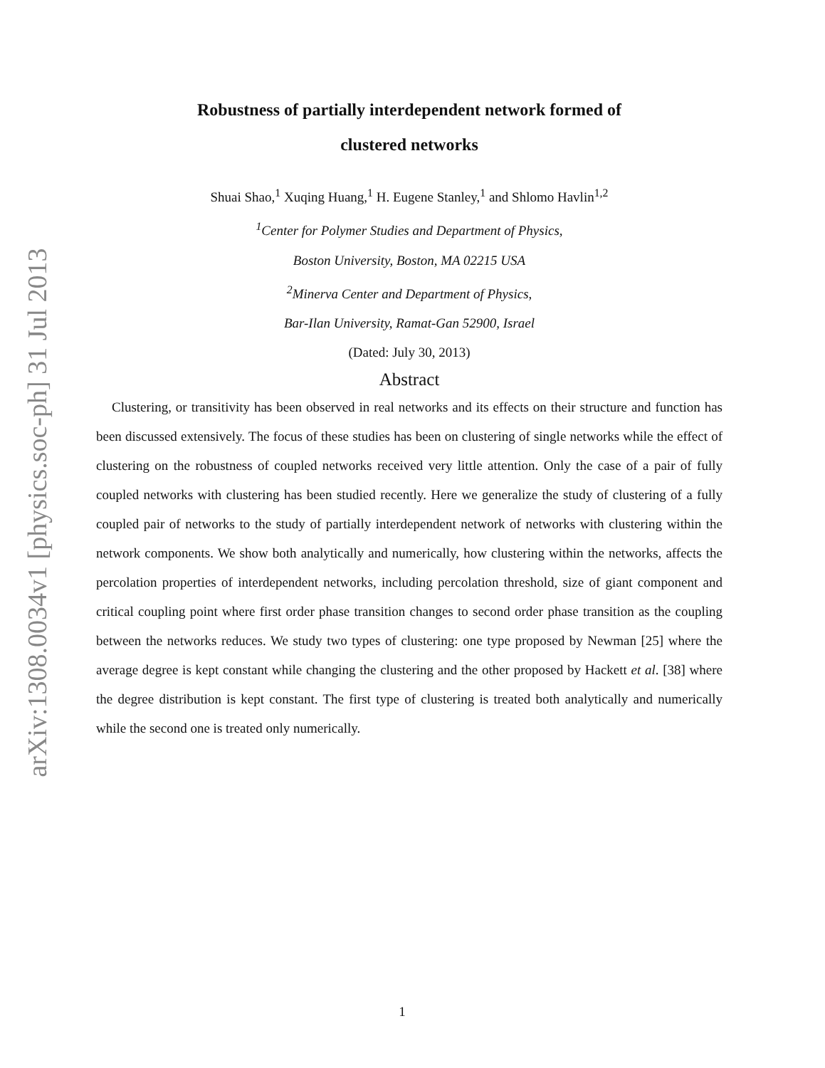arXiv:1308.0034v1 [physics.soc-ph] 31 Jul 2013
Robustness of partially interdependent network formed of
clustered networks
Shuai Shao,<sup>1</sup> Xuqing Huang,<sup>1</sup> H. Eugene Stanley,<sup>1</sup> and Shlomo Havlin<sup>1,2</sup>
<sup>1</sup> Center for Polymer Studies and Department of Physics,
Boston University, Boston, MA 02215 USA
<sup>2</sup> Minerva Center and Department of Physics,
Bar-Ilan University, Ramat-Gan 52900, Israel
(Dated: July 30, 2013)
Abstract
Clustering, or transitivity has been observed in real networks and its effects on their structure and function has been discussed extensively. The focus of these studies has been on clustering of single networks while the effect of clustering on the robustness of coupled networks received very little attention. Only the case of a pair of fully coupled networks with clustering has been studied recently. Here we generalize the study of clustering of a fully coupled pair of networks to the study of partially interdependent network of networks with clustering within the network components. We show both analytically and numerically, how clustering within the networks, affects the percolation properties of interdependent networks, including percolation threshold, size of giant component and critical coupling point where first order phase transition changes to second order phase transition as the coupling between the networks reduces. We study two types of clustering: one type proposed by Newman [25] where the average degree is kept constant while changing the clustering and the other proposed by Hackett et al. [38] where the degree distribution is kept constant. The first type of clustering is treated both analytically and numerically while the second one is treated only numerically.
1